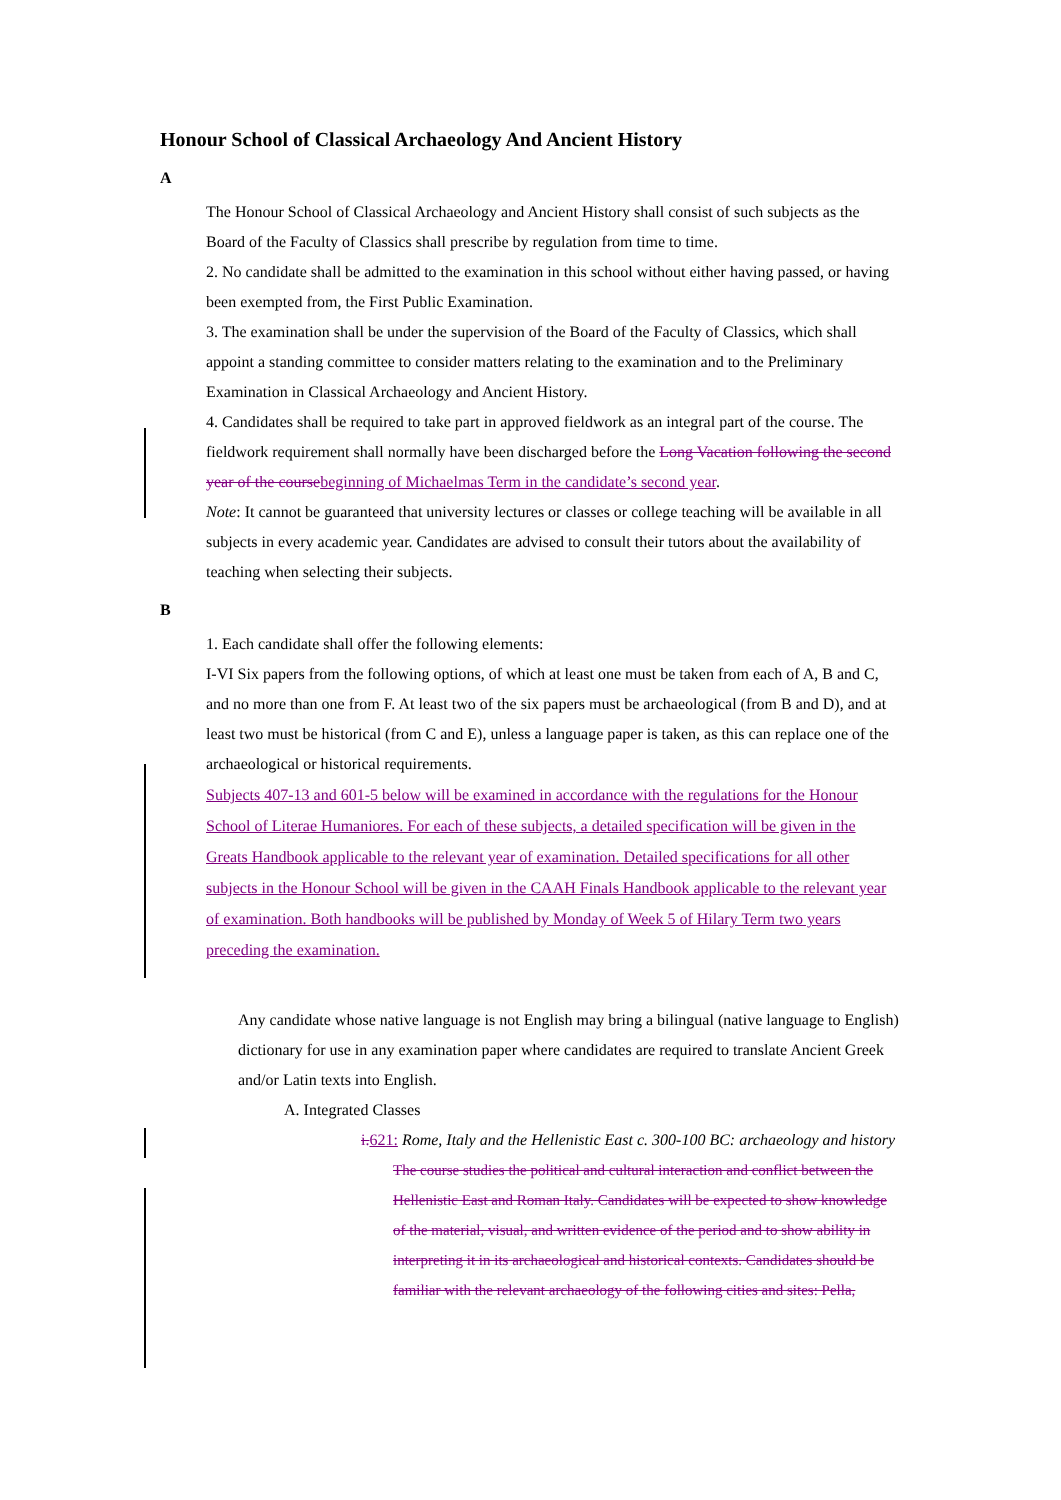Honour School of Classical Archaeology And Ancient History
A
The Honour School of Classical Archaeology and Ancient History shall consist of such subjects as the Board of the Faculty of Classics shall prescribe by regulation from time to time.
2. No candidate shall be admitted to the examination in this school without either having passed, or having been exempted from, the First Public Examination.
3. The examination shall be under the supervision of the Board of the Faculty of Classics, which shall appoint a standing committee to consider matters relating to the examination and to the Preliminary Examination in Classical Archaeology and Ancient History.
4. Candidates shall be required to take part in approved fieldwork as an integral part of the course. The fieldwork requirement shall normally have been discharged before the Long Vacation following the second year of the course beginning of Michaelmas Term in the candidate’s second year.
Note: It cannot be guaranteed that university lectures or classes or college teaching will be available in all subjects in every academic year. Candidates are advised to consult their tutors about the availability of teaching when selecting their subjects.
B
1. Each candidate shall offer the following elements:
I-VI Six papers from the following options, of which at least one must be taken from each of A, B and C, and no more than one from F. At least two of the six papers must be archaeological (from B and D), and at least two must be historical (from C and E), unless a language paper is taken, as this can replace one of the archaeological or historical requirements.
Subjects 407-13 and 601-5 below will be examined in accordance with the regulations for the Honour School of Literae Humaniores. For each of these subjects, a detailed specification will be given in the Greats Handbook applicable to the relevant year of examination. Detailed specifications for all other subjects in the Honour School will be given in the CAAH Finals Handbook applicable to the relevant year of examination. Both handbooks will be published by Monday of Week 5 of Hilary Term two years preceding the examination.
Any candidate whose native language is not English may bring a bilingual (native language to English) dictionary for use in any examination paper where candidates are required to translate Ancient Greek and/or Latin texts into English.
A. Integrated Classes
i. 621: Rome, Italy and the Hellenistic East c. 300-100 BC: archaeology and history
The course studies the political and cultural interaction and conflict between the Hellenistic East and Roman Italy. Candidates will be expected to show knowledge of the material, visual, and written evidence of the period and to show ability in interpreting it in its archaeological and historical contexts. Candidates should be familiar with the relevant archaeology of the following cities and sites: Pella,